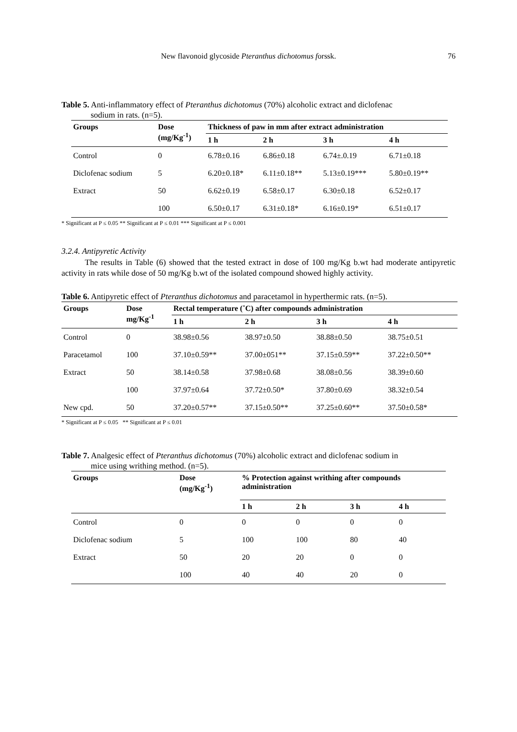New flavonoid glycoside Pteranthus dichotomus forssk. 76
Table 5. Anti-inflammatory effect of Pteranthus dichotomus (70%) alcoholic extract and diclofenac
sodium in rats. (n=5).
| Groups | Dose (mg/Kg<sup>-1</sup>) | Thickness of paw in mm after extract administration | | | |
| --- | --- | --- | --- | --- | --- |
| | | 1 h | 2 h | 3 h | 4 h |
| Control | 0 | 6.78±0.16 | 6.86±0.18 | 6.74±.0.19 | 6.71±0.18 |
| Diclofenac sodium | 5 | 6.20±0.18* | 6.11±0.18** | 5.13±0.19*** | 5.80±0.19** |
| Extract | 50 | 6.62±0.19 | 6.58±0.17 | 6.30±0.18 | 6.52±0.17 |
| | 100 | 6.50±0.17 | 6.31±0.18* | 6.16±0.19* | 6.51±0.17 |
* Significant at P ≤ 0.05 ** Significant at P ≤ 0.01 *** Significant at P ≤ 0.001
3.2.4. Antipyretic Activity
The results in Table (6) showed that the tested extract in dose of 100 mg/Kg b.wt had moderate antipyretic activity in rats while dose of 50 mg/Kg b.wt of the isolated compound showed highly activity.
Table 6. Antipyretic effect of Pteranthus dichotomus and paracetamol in hyperthermic rats. (n=5).
| Groups | Dose mg/Kg<sup>-1</sup> | Rectal temperature (˚C) after compounds administration | | | |
| --- | --- | --- | --- | --- | --- |
| | | 1 h | 2 h | 3 h | 4 h |
| Control | 0 | 38.98±0.56 | 38.97±0.50 | 38.88±0.50 | 38.75±0.51 |
| Paracetamol | 100 | 37.10±0.59** | 37.00±051** | 37.15±0.59** | 37.22±0.50** |
| Extract | 50 | 38.14±0.58 | 37.98±0.68 | 38.08±0.56 | 38.39±0.60 |
| | 100 | 37.97±0.64 | 37.72±0.50* | 37.80±0.69 | 38.32±0.54 |
| New cpd. | 50 | 37.20±0.57** | 37.15±0.50** | 37.25±0.60** | 37.50±0.58* |
* Significant at P ≤ 0.05 ** Significant at P ≤ 0.01
Table 7. Analgesic effect of Pteranthus dichotomus (70%) alcoholic extract and diclofenac sodium in
mice using writhing method. (n=5).
| Groups | Dose (mg/Kg<sup>-1</sup>) | % Protection against writhing after compounds administration | | | |
| --- | --- | --- | --- | --- | --- |
| | | 1 h | 2 h | 3 h | 4 h |
| Control | 0 | 0 | 0 | 0 | 0 |
| Diclofenac sodium | 5 | 100 | 100 | 80 | 40 |
| Extract | 50 | 20 | 20 | 0 | 0 |
| | 100 | 40 | 40 | 20 | 0 |